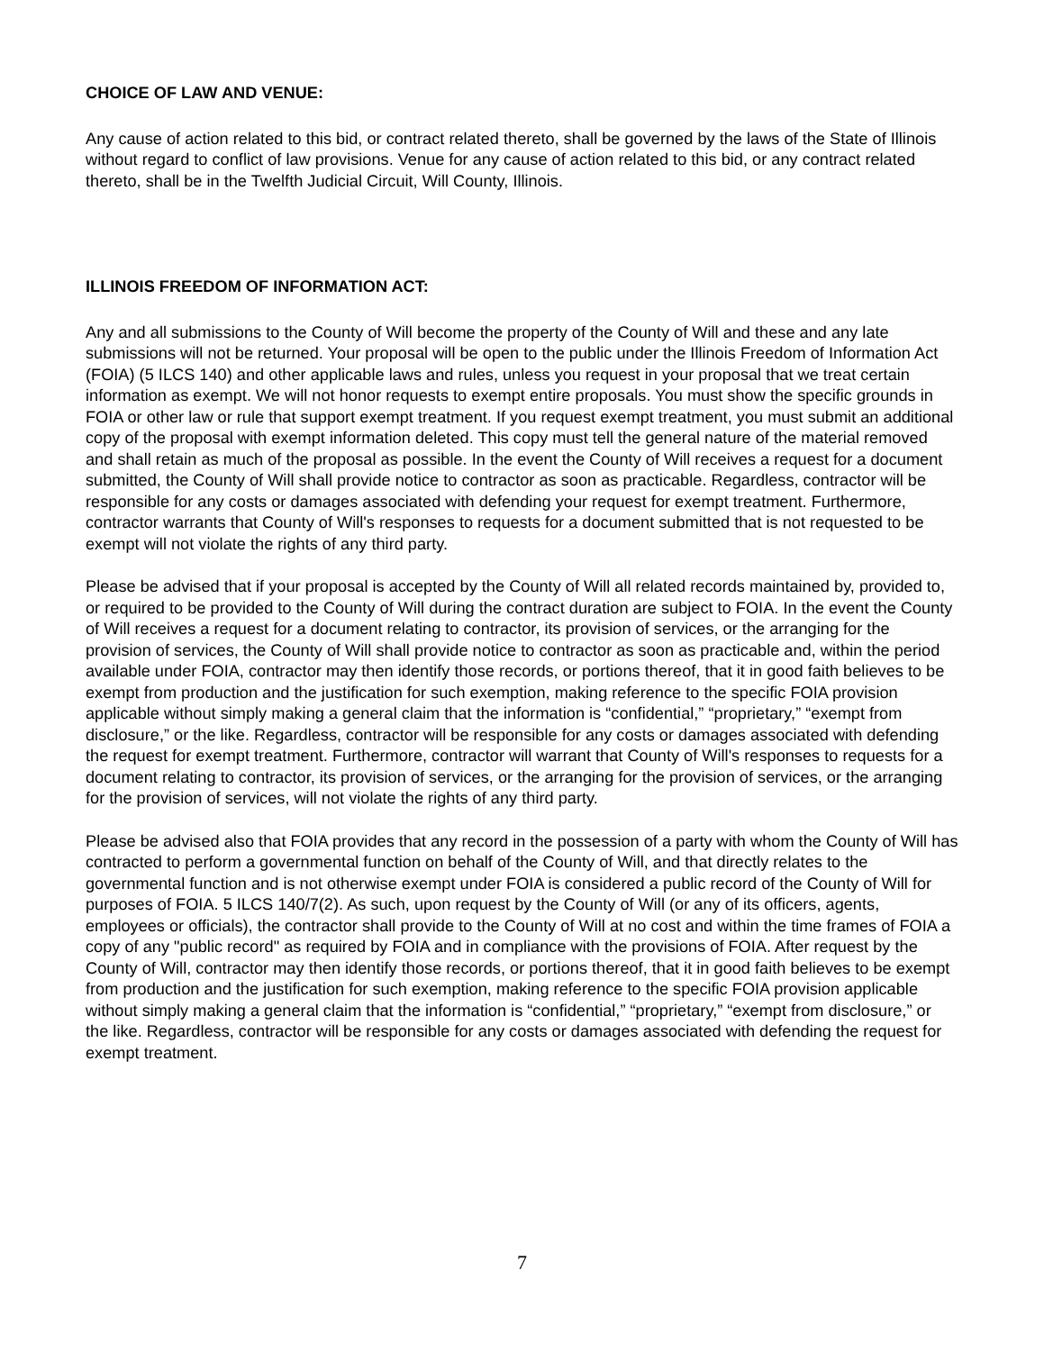CHOICE OF LAW AND VENUE:
Any cause of action related to this bid, or contract related thereto, shall be governed by the laws of the State of Illinois without regard to conflict of law provisions. Venue for any cause of action related to this bid, or any contract related thereto, shall be in the Twelfth Judicial Circuit, Will County, Illinois.
ILLINOIS FREEDOM OF INFORMATION ACT:
Any and all submissions to the County of Will become the property of the County of Will and these and any late submissions will not be returned. Your proposal will be open to the public under the Illinois Freedom of Information Act (FOIA) (5 ILCS 140) and other applicable laws and rules, unless you request in your proposal that we treat certain information as exempt. We will not honor requests to exempt entire proposals. You must show the specific grounds in FOIA or other law or rule that support exempt treatment. If you request exempt treatment, you must submit an additional copy of the proposal with exempt information deleted. This copy must tell the general nature of the material removed and shall retain as much of the proposal as possible. In the event the County of Will receives a request for a document submitted, the County of Will shall provide notice to contractor as soon as practicable. Regardless, contractor will be responsible for any costs or damages associated with defending your request for exempt treatment. Furthermore, contractor warrants that County of Will's responses to requests for a document submitted that is not requested to be exempt will not violate the rights of any third party.
Please be advised that if your proposal is accepted by the County of Will all related records maintained by, provided to, or required to be provided to the County of Will during the contract duration are subject to FOIA. In the event the County of Will receives a request for a document relating to contractor, its provision of services, or the arranging for the provision of services, the County of Will shall provide notice to contractor as soon as practicable and, within the period available under FOIA, contractor may then identify those records, or portions thereof, that it in good faith believes to be exempt from production and the justification for such exemption, making reference to the specific FOIA provision applicable without simply making a general claim that the information is “confidential,” “proprietary,” “exempt from disclosure,” or the like. Regardless, contractor will be responsible for any costs or damages associated with defending the request for exempt treatment. Furthermore, contractor will warrant that County of Will's responses to requests for a document relating to contractor, its provision of services, or the arranging for the provision of services, or the arranging for the provision of services, will not violate the rights of any third party.
Please be advised also that FOIA provides that any record in the possession of a party with whom the County of Will has contracted to perform a governmental function on behalf of the County of Will, and that directly relates to the governmental function and is not otherwise exempt under FOIA is considered a public record of the County of Will for purposes of FOIA. 5 ILCS 140/7(2). As such, upon request by the County of Will (or any of its officers, agents, employees or officials), the contractor shall provide to the County of Will at no cost and within the time frames of FOIA a copy of any "public record" as required by FOIA and in compliance with the provisions of FOIA. After request by the County of Will, contractor may then identify those records, or portions thereof, that it in good faith believes to be exempt from production and the justification for such exemption, making reference to the specific FOIA provision applicable without simply making a general claim that the information is “confidential,” “proprietary,” “exempt from disclosure,” or the like. Regardless, contractor will be responsible for any costs or damages associated with defending the request for exempt treatment.
7